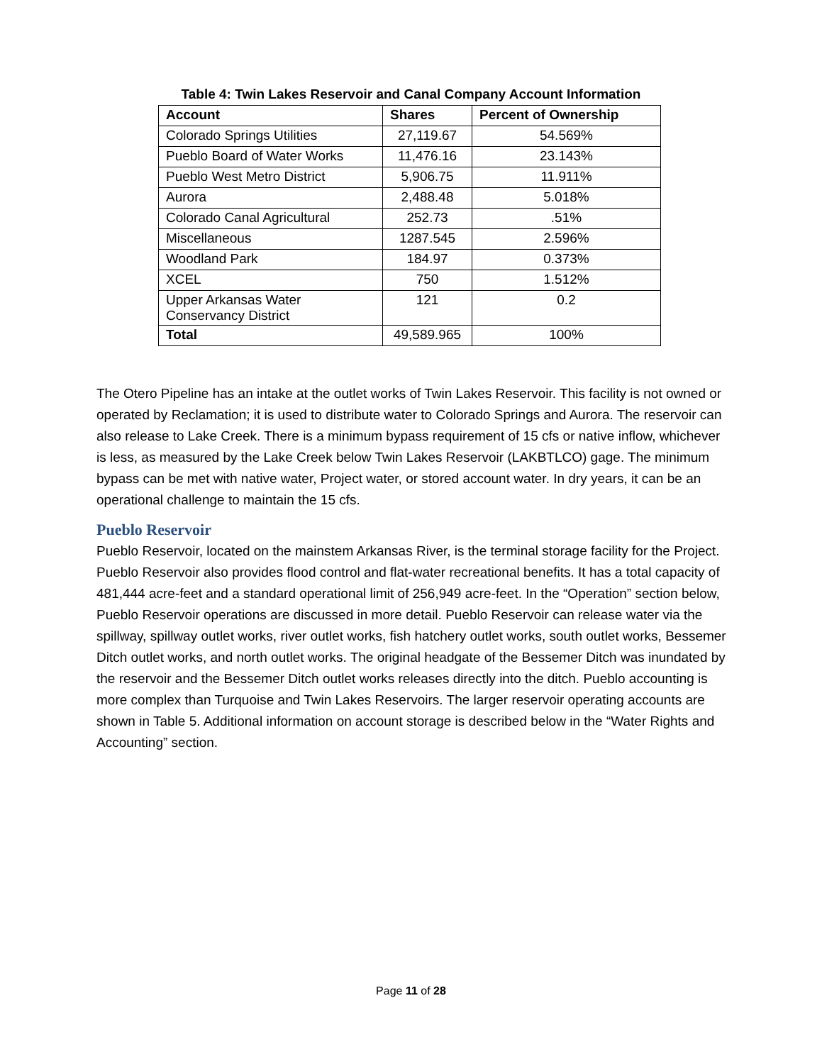Table 4: Twin Lakes Reservoir and Canal Company Account Information
| Account | Shares | Percent of Ownership |
| --- | --- | --- |
| Colorado Springs Utilities | 27,119.67 | 54.569% |
| Pueblo Board of Water Works | 11,476.16 | 23.143% |
| Pueblo West Metro District | 5,906.75 | 11.911% |
| Aurora | 2,488.48 | 5.018% |
| Colorado Canal Agricultural | 252.73 | .51% |
| Miscellaneous | 1287.545 | 2.596% |
| Woodland Park | 184.97 | 0.373% |
| XCEL | 750 | 1.512% |
| Upper Arkansas Water Conservancy District | 121 | 0.2 |
| Total | 49,589.965 | 100% |
The Otero Pipeline has an intake at the outlet works of Twin Lakes Reservoir. This facility is not owned or operated by Reclamation; it is used to distribute water to Colorado Springs and Aurora. The reservoir can also release to Lake Creek. There is a minimum bypass requirement of 15 cfs or native inflow, whichever is less, as measured by the Lake Creek below Twin Lakes Reservoir (LAKBTLCO) gage. The minimum bypass can be met with native water, Project water, or stored account water. In dry years, it can be an operational challenge to maintain the 15 cfs.
Pueblo Reservoir
Pueblo Reservoir, located on the mainstem Arkansas River, is the terminal storage facility for the Project. Pueblo Reservoir also provides flood control and flat-water recreational benefits. It has a total capacity of 481,444 acre-feet and a standard operational limit of 256,949 acre-feet. In the “Operation” section below, Pueblo Reservoir operations are discussed in more detail. Pueblo Reservoir can release water via the spillway, spillway outlet works, river outlet works, fish hatchery outlet works, south outlet works, Bessemer Ditch outlet works, and north outlet works. The original headgate of the Bessemer Ditch was inundated by the reservoir and the Bessemer Ditch outlet works releases directly into the ditch. Pueblo accounting is more complex than Turquoise and Twin Lakes Reservoirs. The larger reservoir operating accounts are shown in Table 5. Additional information on account storage is described below in the “Water Rights and Accounting” section.
Page 11 of 28